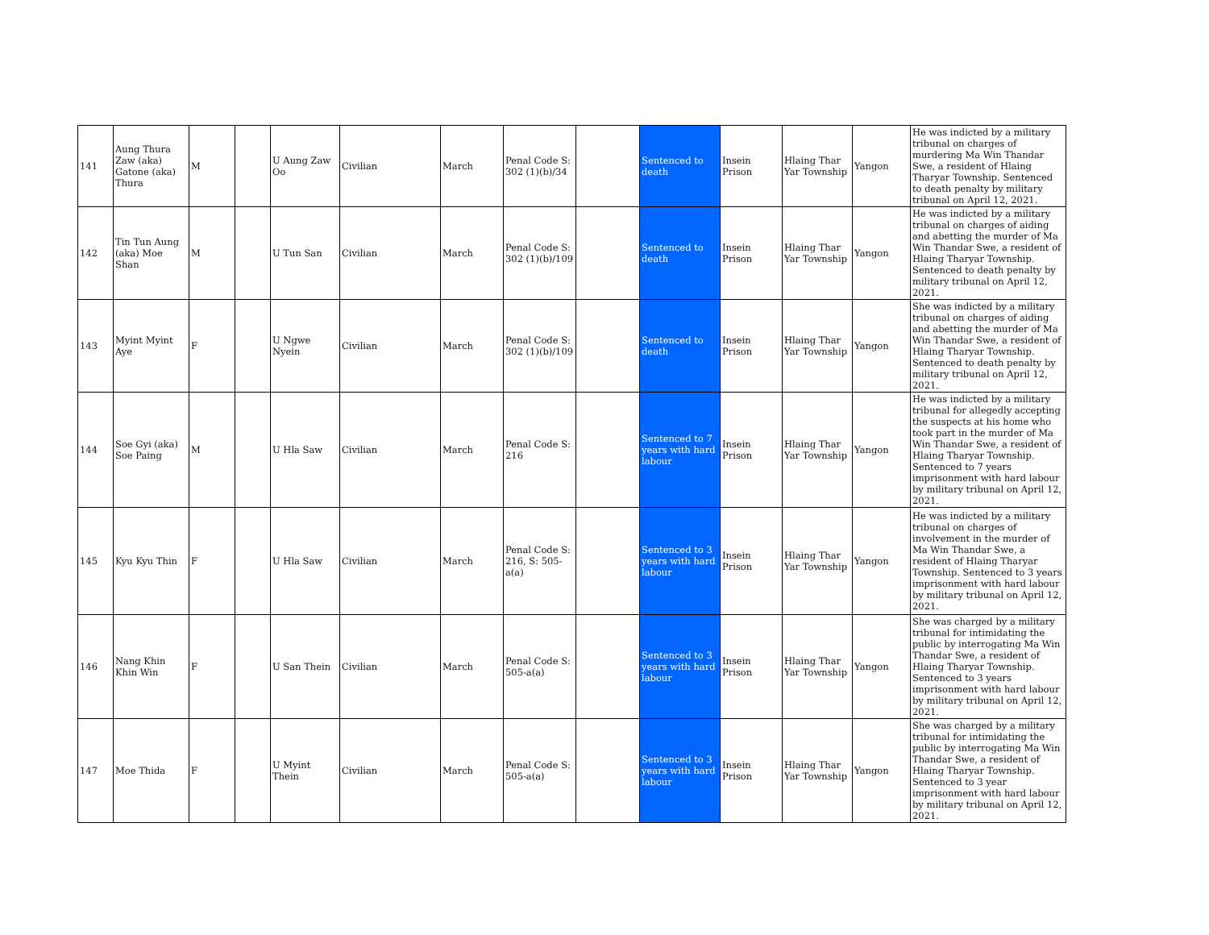| 141 | Aung Thura Zaw (aka) Gatone (aka) Thura | M | | U Aung Zaw Oo | Civilian | March | Penal Code S: 302 (1)(b)/34 | | Sentenced to death | Insein Prison | Hlaing Thar Yar Township | Yangon | He was indicted by a military tribunal on charges of murdering Ma Win Thandar Swe, a resident of Hlaing Tharyar Township. Sentenced to death penalty by military tribunal on April 12, 2021. |
| 142 | Tin Tun Aung (aka) Moe Shan | M | | U Tun San | Civilian | March | Penal Code S: 302 (1)(b)/109 | | Sentenced to death | Insein Prison | Hlaing Thar Yar Township | Yangon | He was indicted by a military tribunal on charges of aiding and abetting the murder of Ma Win Thandar Swe, a resident of Hlaing Tharyar Township. Sentenced to death penalty by military tribunal on April 12, 2021. |
| 143 | Myint Myint Aye | F | | U Ngwe Nyein | Civilian | March | Penal Code S: 302 (1)(b)/109 | | Sentenced to death | Insein Prison | Hlaing Thar Yar Township | Yangon | She was indicted by a military tribunal on charges of aiding and abetting the murder of Ma Win Thandar Swe, a resident of Hlaing Tharyar Township. Sentenced to death penalty by military tribunal on April 12, 2021. |
| 144 | Soe Gyi (aka) Soe Paing | M | | U Hla Saw | Civilian | March | Penal Code S: 216 | | Sentenced to 7 years with hard labour | Insein Prison | Hlaing Thar Yar Township | Yangon | He was indicted by a military tribunal for allegedly accepting the suspects at his home who took part in the murder of Ma Win Thandar Swe, a resident of Hlaing Tharyar Township. Sentenced to 7 years imprisonment with hard labour by military tribunal on April 12, 2021. |
| 145 | Kyu Kyu Thin | F | | U Hla Saw | Civilian | March | Penal Code S: 216, S: 505-a(a) | | Sentenced to 3 years with hard labour | Insein Prison | Hlaing Thar Yar Township | Yangon | He was indicted by a military tribunal on charges of involvement in the murder of Ma Win Thandar Swe, a resident of Hlaing Tharyar Township. Sentenced to 3 years imprisonment with hard labour by military tribunal on April 12, 2021. |
| 146 | Nang Khin Khin Win | F | | U San Thein | Civilian | March | Penal Code S: 505-a(a) | | Sentenced to 3 years with hard labour | Insein Prison | Hlaing Thar Yar Township | Yangon | She was charged by a military tribunal for intimidating the public by interrogating Ma Win Thandar Swe, a resident of Hlaing Tharyar Township. Sentenced to 3 years imprisonment with hard labour by military tribunal on April 12, 2021. |
| 147 | Moe Thida | F | | U Myint Thein | Civilian | March | Penal Code S: 505-a(a) | | Sentenced to 3 years with hard labour | Insein Prison | Hlaing Thar Yar Township | Yangon | She was charged by a military tribunal for intimidating the public by interrogating Ma Win Thandar Swe, a resident of Hlaing Tharyar Township. Sentenced to 3 year imprisonment with hard labour by military tribunal on April 12, 2021. |